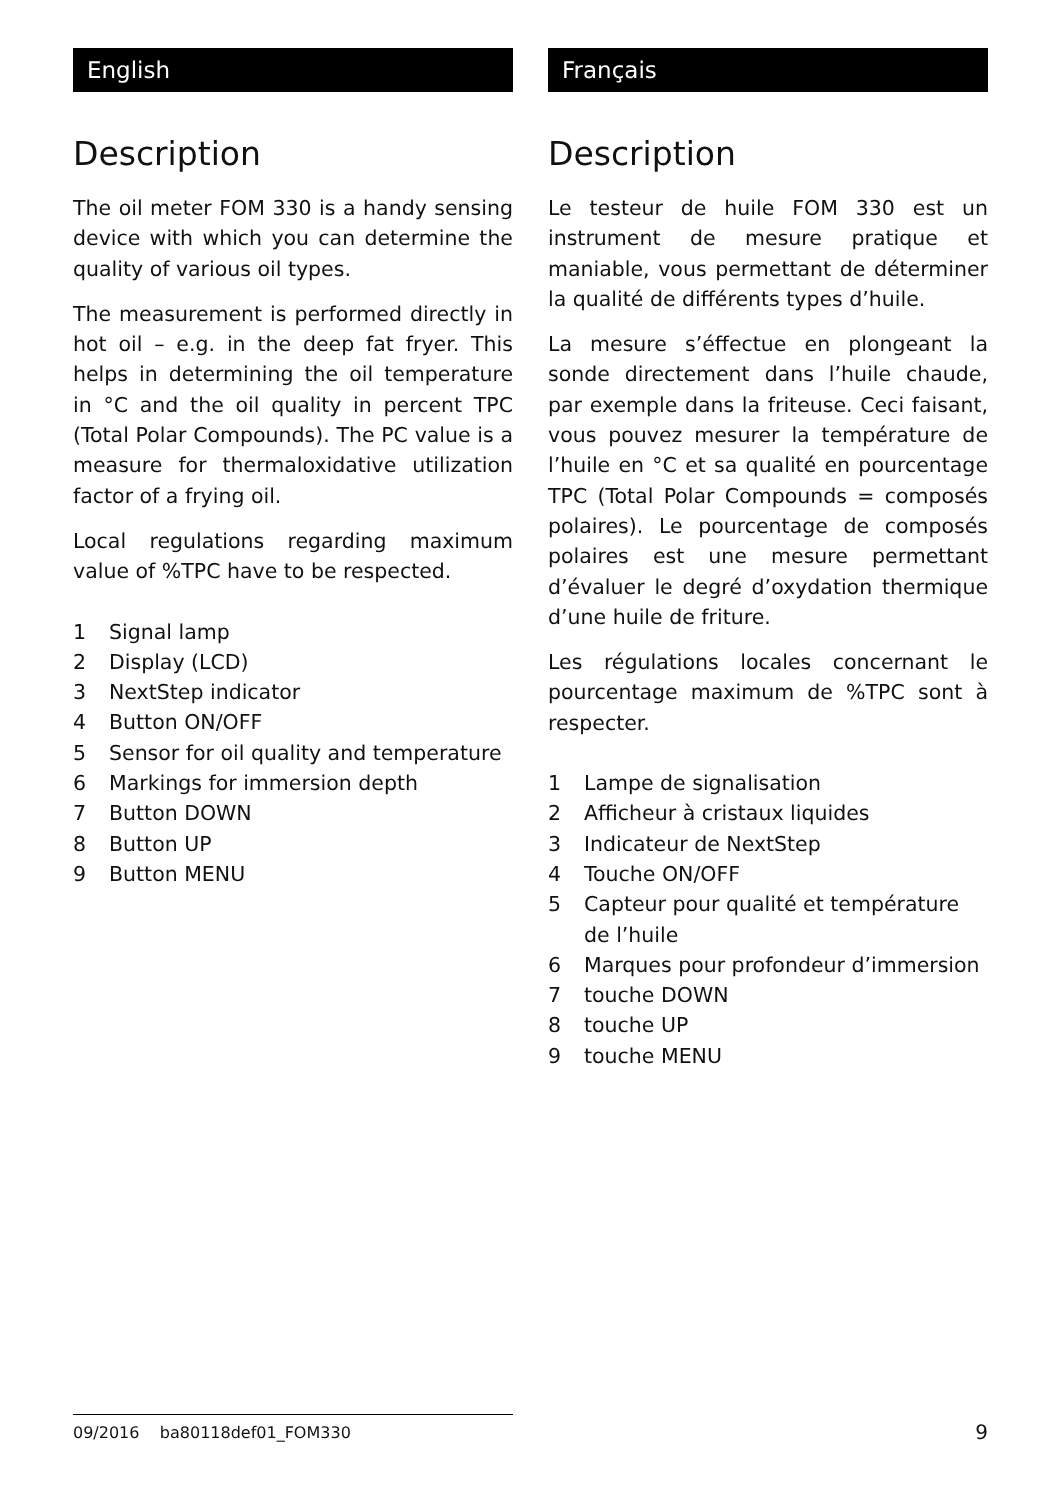English
Description
The oil meter FOM 330 is a handy sensing device with which you can determine the quality of various oil types.
The measurement is performed directly in hot oil – e.g. in the deep fat fryer. This helps in determining the oil temperature in °C and the oil quality in percent TPC (Total Polar Compounds). The PC value is a measure for thermaloxidative utilization factor of a frying oil.
Local regulations regarding maximum value of %TPC have to be respected.
1 Signal lamp
2 Display (LCD)
3 NextStep indicator
4 Button ON/OFF
5 Sensor for oil quality and temperature
6 Markings for immersion depth
7 Button DOWN
8 Button UP
9 Button MENU
Français
Description
Le testeur de huile FOM 330 est un instrument de mesure pratique et maniable, vous permettant de déterminer la qualité de différents types d’huile.
La mesure s’éffectue en plongeant la sonde directement dans l’huile chaude, par exemple dans la friteuse. Ceci faisant, vous pouvez mesurer la température de l’huile en °C et sa qualité en pourcentage TPC (Total Polar Compounds = composés polaires). Le pourcentage de composés polaires est une mesure permettant d’évaluer le degré d’oxydation thermique d’une huile de friture.
Les régulations locales concernant le pourcentage maximum de %TPC sont à respecter.
1 Lampe de signalisation
2 Afficheur à cristaux liquides
3 Indicateur de NextStep
4 Touche ON/OFF
5 Capteur pour qualité et température de l’huile
6 Marques pour profondeur d’immersion
7 touche DOWN
8 touche UP
9 touche MENU
09/2016 ba80118def01_FOM330 9